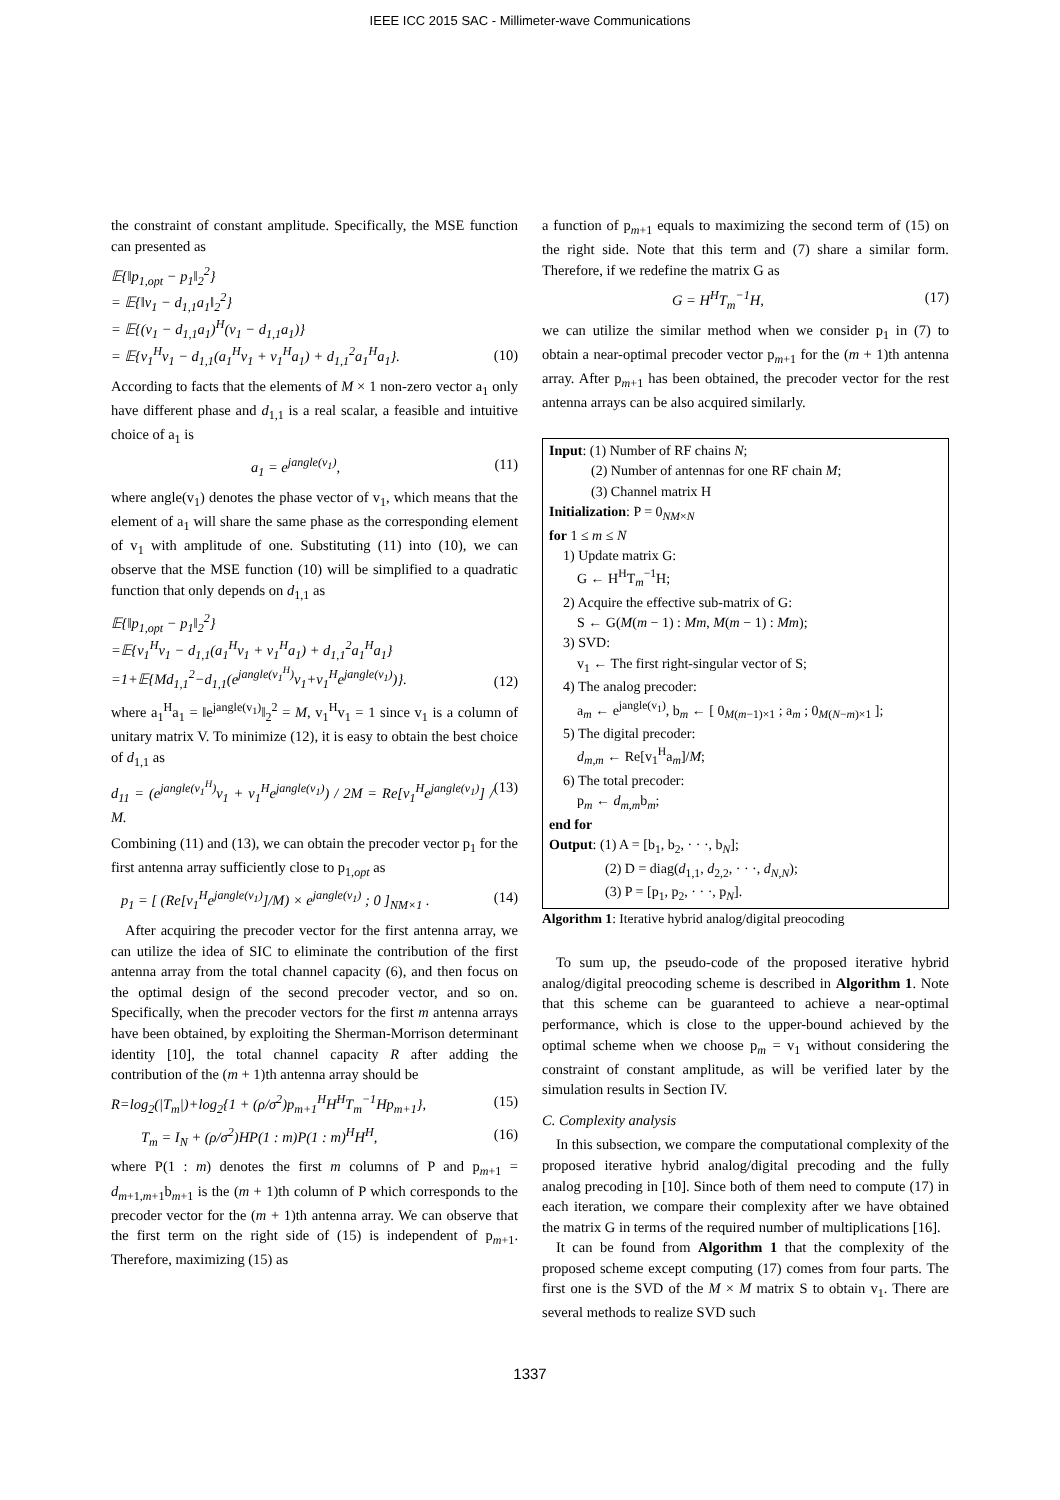IEEE ICC 2015 SAC - Millimeter-wave Communications
the constraint of constant amplitude. Specifically, the MSE function can presented as
𝔼{‖p<sub>1,opt</sub> − p<sub>1</sub>‖<sub>2</sub><sup>2</sup>}
= 𝔼{‖v<sub>1</sub> − d<sub>1,1</sub>a<sub>1</sub>‖<sub>2</sub><sup>2</sup>}
= 𝔼{(v<sub>1</sub> − d<sub>1,1</sub>a<sub>1</sub>)<sup>H</sup>(v<sub>1</sub> − d<sub>1,1</sub>a<sub>1</sub>)}
= 𝔼{v<sub>1</sub><sup>H</sup>v<sub>1</sub> − d<sub>1,1</sub>(a<sub>1</sub><sup>H</sup>v<sub>1</sub> + v<sub>1</sub><sup>H</sup>a<sub>1</sub>) + d<sub>1,1</sub><sup>2</sup>a<sub>1</sub><sup>H</sup>a<sub>1</sub>}.
(10)
According to facts that the elements of M × 1 non-zero vector a<sub>1</sub> only have different phase and d<sub>1,1</sub> is a real scalar, a feasible and intuitive choice of a<sub>1</sub> is
a<sub>1</sub> = e<sup>jangle(v<sub>1</sub>)</sup>, (11)
where angle(v<sub>1</sub>) denotes the phase vector of v<sub>1</sub>, which means that the element of a<sub>1</sub> will share the same phase as the corresponding element of v<sub>1</sub> with amplitude of one. Substituting (11) into (10), we can observe that the MSE function (10) will be simplified to a quadratic function that only depends on d<sub>1,1</sub> as
𝔼{‖p<sub>1,opt</sub> − p<sub>1</sub>‖<sub>2</sub><sup>2</sup>}
=𝔼{v<sub>1</sub><sup>H</sup>v<sub>1</sub> − d<sub>1,1</sub>(a<sub>1</sub><sup>H</sup>v<sub>1</sub> + v<sub>1</sub><sup>H</sup>a<sub>1</sub>) + d<sub>1,1</sub><sup>2</sup>a<sub>1</sub><sup>H</sup>a<sub>1</sub>}
=1+𝔼{Md<sub>1,1</sub><sup>2</sup>−d<sub>1,1</sub>(e<sup>jangle(v<sub>1</sub><sup>H</sup>)</sup>v<sub>1</sub>+v<sub>1</sub><sup>H</sup>e<sup>jangle(v<sub>1</sub>)</sup>)}.
(12)
where a<sub>1</sub><sup>H</sup>a<sub>1</sub> = ‖e<sup>jangle(v<sub>1</sub>)</sup>‖<sub>2</sub><sup>2</sup> = M, v<sub>1</sub><sup>H</sup>v<sub>1</sub> = 1 since v<sub>1</sub> is a column of unitary matrix V. To minimize (12), it is easy to obtain the best choice of d<sub>1,1</sub> as
d<sub>11</sub> = (e<sup>jangle(v<sub>1</sub><sup>H</sup>)</sup>v<sub>1</sub> + v<sub>1</sub><sup>H</sup>e<sup>jangle(v<sub>1</sub>)</sup>) / 2M = Re[v<sub>1</sub><sup>H</sup>e<sup>jangle(v<sub>1</sub>)</sup>] / M. (13)
Combining (11) and (13), we can obtain the precoder vector p<sub>1</sub> for the first antenna array sufficiently close to p<sub>1,opt</sub> as
p<sub>1</sub> = [ (Re[v<sub>1</sub><sup>H</sup>e<sup>jangle(v<sub>1</sub>)</sup>]/M) × e<sup>jangle(v<sub>1</sub>)</sup> ; 0 ]<sub>NM×1</sub> . (14)
After acquiring the precoder vector for the first antenna array, we can utilize the idea of SIC to eliminate the contribution of the first antenna array from the total channel capacity (6), and then focus on the optimal design of the second precoder vector, and so on. Specifically, when the precoder vectors for the first m antenna arrays have been obtained, by exploiting the Sherman-Morrison determinant identity [10], the total channel capacity R after adding the contribution of the (m + 1)th antenna array should be
R=log<sub>2</sub>(|T<sub>m</sub>|)+log<sub>2</sub>{1 + (ρ/σ<sup>2</sup>)p<sub>m+1</sub><sup>H</sup>H<sup>H</sup>T<sub>m</sub><sup>−1</sup>Hp<sub>m+1</sub>}, (15)
T<sub>m</sub> = I<sub>N</sub> + (ρ/σ<sup>2</sup>)HP(1 : m)P(1 : m)<sup>H</sup>H<sup>H</sup>, (16)
where P(1 : m) denotes the first m columns of P and p<sub>m+1</sub> = d<sub>m+1,m+1</sub>b<sub>m+1</sub> is the (m + 1)th column of P which corresponds to the precoder vector for the (m + 1)th antenna array. We can observe that the first term on the right side of (15) is independent of p<sub>m+1</sub>. Therefore, maximizing (15) as
a function of p<sub>m+1</sub> equals to maximizing the second term of (15) on the right side. Note that this term and (7) share a similar form. Therefore, if we redefine the matrix G as
G = H<sup>H</sup>T<sub>m</sub><sup>−1</sup>H, (17)
we can utilize the similar method when we consider p<sub>1</sub> in (7) to obtain a near-optimal precoder vector p<sub>m+1</sub> for the (m + 1)th antenna array. After p<sub>m+1</sub> has been obtained, the precoder vector for the rest antenna arrays can be also acquired similarly.
Input: (1) Number of RF chains N;
   (2) Number of antennas for one RF chain M;
   (3) Channel matrix H
Initialization: P = 0<sub>NM×N</sub>
for 1 ≤ m ≤ N
 1) Update matrix G:
  G ← H<sup>H</sup>T<sub>m</sub><sup>−1</sup>H;
 2) Acquire the effective sub-matrix of G:
  S ← G(M(m − 1) : Mm, M(m − 1) : Mm);
 3) SVD:
  v<sub>1</sub> ← The first right-singular vector of S;
 4) The analog precoder:
  a<sub>m</sub> ← e<sup>jangle(v<sub>1</sub>)</sup>, b<sub>m</sub> ← [ 0<sub>M(m−1)×1</sub> ; a<sub>m</sub> ; 0<sub>M(N−m)×1</sub> ];
 5) The digital precoder:
  d<sub>m,m</sub> ← Re[v<sub>1</sub><sup>H</sup>a<sub>m</sub>]/M;
 6) The total precoder:
  p<sub>m</sub> ← d<sub>m,m</sub>b<sub>m</sub>;
end for
Output: (1) A = [b<sub>1</sub>, b<sub>2</sub>, · · ·, b<sub>N</sub>];
    (2) D = diag(d<sub>1,1</sub>, d<sub>2,2</sub>, · · ·, d<sub>N,N</sub>);
    (3) P = [p<sub>1</sub>, p<sub>2</sub>, · · ·, p<sub>N</sub>].
Algorithm 1: Iterative hybrid analog/digital preocoding
To sum up, the pseudo-code of the proposed iterative hybrid analog/digital preocoding scheme is described in Algorithm 1. Note that this scheme can be guaranteed to achieve a near-optimal performance, which is close to the upper-bound achieved by the optimal scheme when we choose p<sub>m</sub> = v<sub>1</sub> without considering the constraint of constant amplitude, as will be verified later by the simulation results in Section IV.
C. Complexity analysis
In this subsection, we compare the computational complexity of the proposed iterative hybrid analog/digital precoding and the fully analog precoding in [10]. Since both of them need to compute (17) in each iteration, we compare their complexity after we have obtained the matrix G in terms of the required number of multiplications [16].
It can be found from Algorithm 1 that the complexity of the proposed scheme except computing (17) comes from four parts. The first one is the SVD of the M × M matrix S to obtain v<sub>1</sub>. There are several methods to realize SVD such
1337